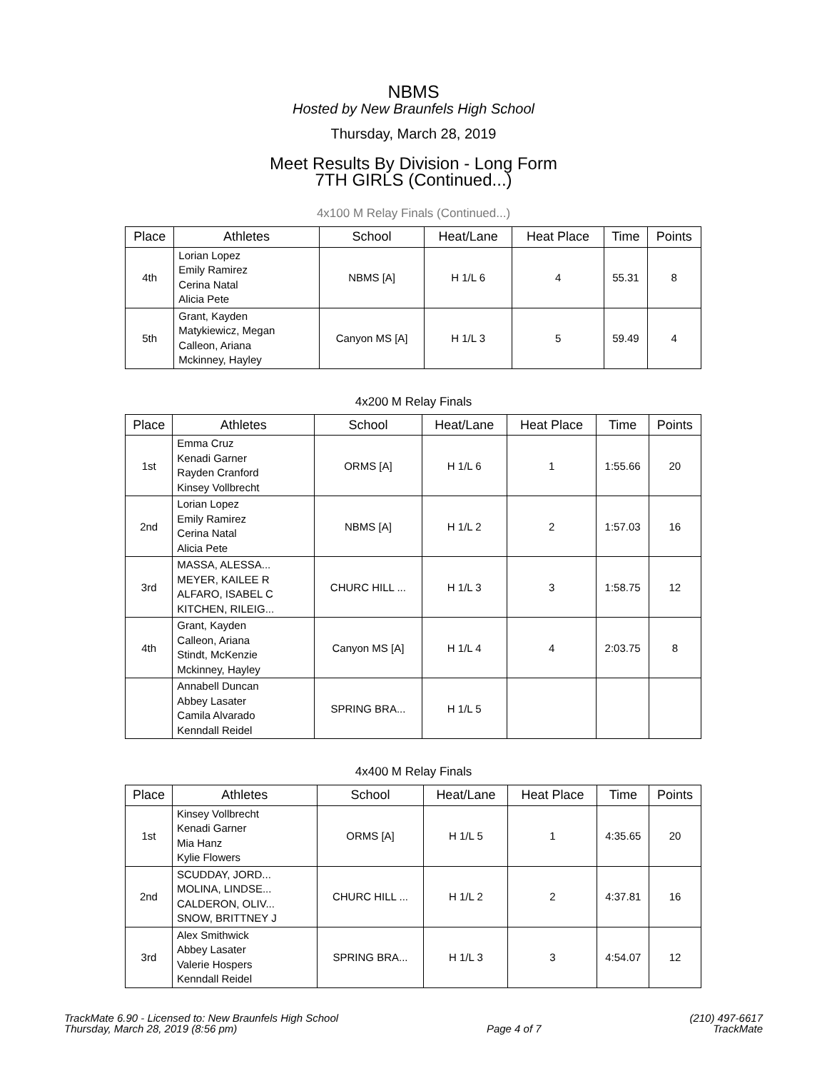NBMS
Hosted by New Braunfels High School
Thursday, March 28, 2019
Meet Results By Division - Long Form
7TH GIRLS (Continued...)
4x100 M Relay Finals (Continued...)
| Place | Athletes | School | Heat/Lane | Heat Place | Time | Points |
| --- | --- | --- | --- | --- | --- | --- |
| 4th | Lorian Lopez Emily Ramirez Cerina Natal Alicia Pete | NBMS [A] | H 1/L 6 | 4 | 55.31 | 8 |
| 5th | Grant, Kayden Matykiewicz, Megan Calleon, Ariana Mckinney, Hayley | Canyon MS [A] | H 1/L 3 | 5 | 59.49 | 4 |
4x200 M Relay Finals
| Place | Athletes | School | Heat/Lane | Heat Place | Time | Points |
| --- | --- | --- | --- | --- | --- | --- |
| 1st | Emma Cruz Kenadi Garner Rayden Cranford Kinsey Vollbrecht | ORMS [A] | H 1/L 6 | 1 | 1:55.66 | 20 |
| 2nd | Lorian Lopez Emily Ramirez Cerina Natal Alicia Pete | NBMS [A] | H 1/L 2 | 2 | 1:57.03 | 16 |
| 3rd | MASSA, ALESSA... MEYER, KAILEE R ALFARO, ISABEL C KITCHEN, RILEIG... | CHURC HILL ... | H 1/L 3 | 3 | 1:58.75 | 12 |
| 4th | Grant, Kayden Calleon, Ariana Stindt, McKenzie Mckinney, Hayley | Canyon MS [A] | H 1/L 4 | 4 | 2:03.75 | 8 |
| | Annabell Duncan Abbey Lasater Camila Alvarado Kenndall Reidel | SPRING BRA... | H 1/L 5 | | | |
4x400 M Relay Finals
| Place | Athletes | School | Heat/Lane | Heat Place | Time | Points |
| --- | --- | --- | --- | --- | --- | --- |
| 1st | Kinsey Vollbrecht Kenadi Garner Mia Hanz Kylie Flowers | ORMS [A] | H 1/L 5 | 1 | 4:35.65 | 20 |
| 2nd | SCUDDAY, JORD... MOLINA, LINDSE... CALDERON, OLIV... SNOW, BRITTNEY J | CHURC HILL ... | H 1/L 2 | 2 | 4:37.81 | 16 |
| 3rd | Alex Smithwick Abbey Lasater Valerie Hospers Kenndall Reidel | SPRING BRA... | H 1/L 3 | 3 | 4:54.07 | 12 |
TrackMate 6.90 - Licensed to: New Braunfels High School
Thursday, March 28, 2019 (8:56 pm)
Page 4 of 7 (210) 497-6617
TrackMate